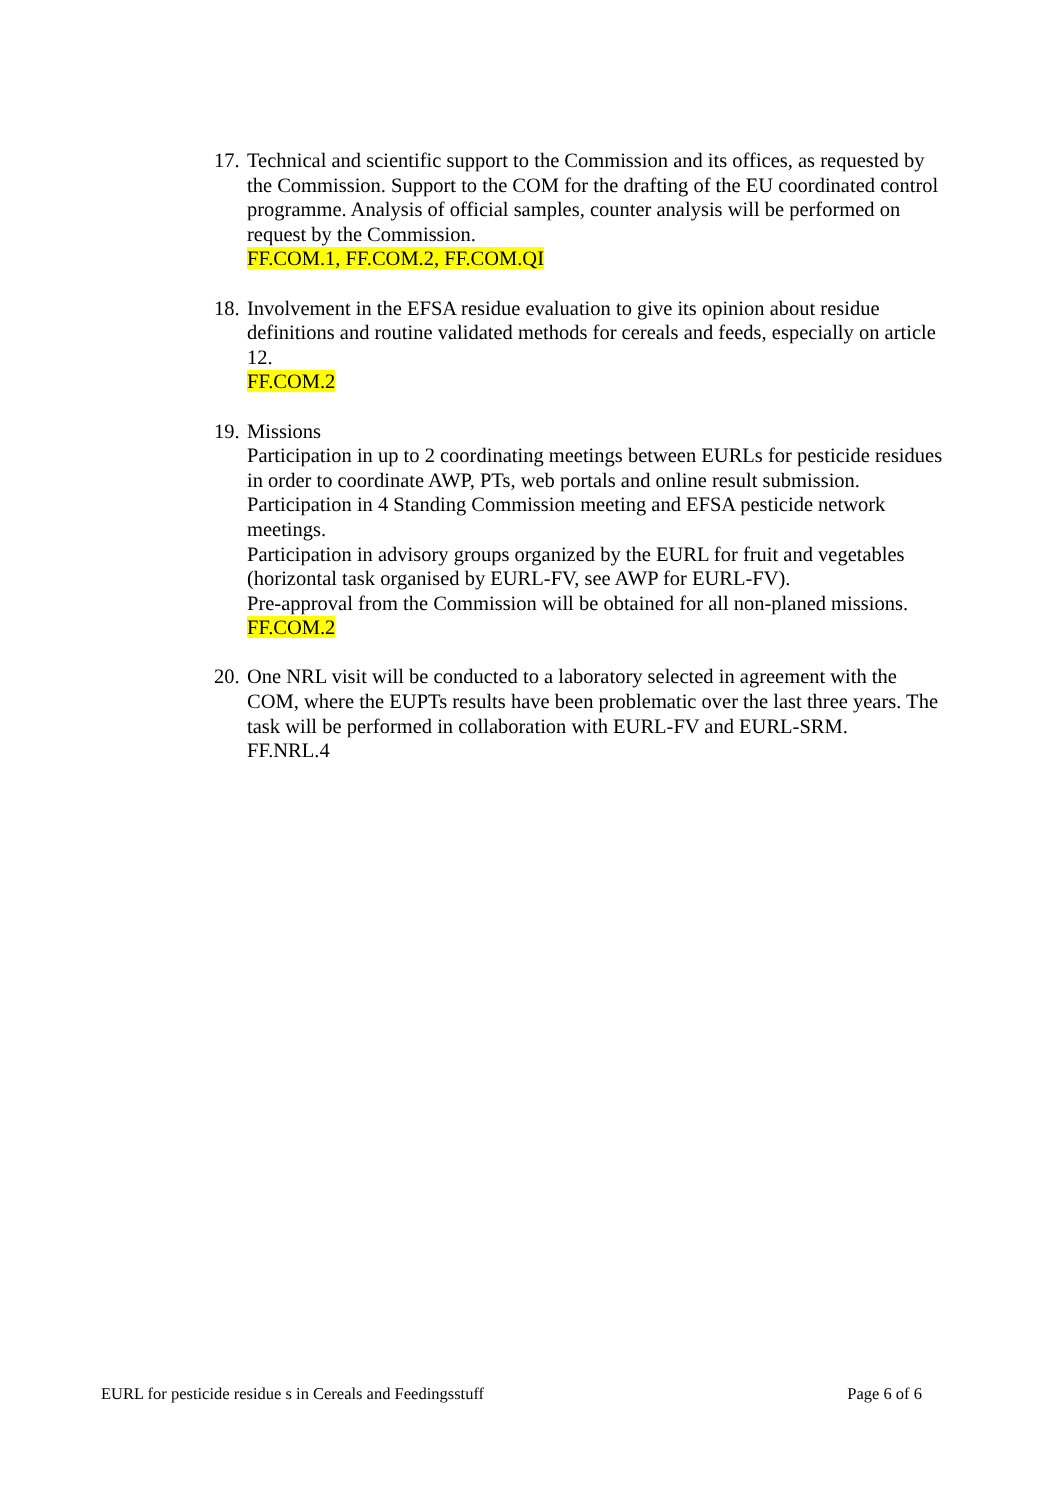17.
Technical and scientific support to the Commission and its offices, as requested by the Commission. Support to the COM for the drafting of the EU coordinated control programme. Analysis of official samples, counter analysis will be performed on request by the Commission.
FF.COM.1, FF.COM.2, FF.COM.QI
18.
Involvement in the EFSA residue evaluation to give its opinion about residue definitions and routine validated methods for cereals and feeds, especially on article 12.
FF.COM.2
19.
Missions
Participation in up to 2 coordinating meetings between EURLs for pesticide residues in order to coordinate AWP, PTs, web portals and online result submission.
Participation in 4 Standing Commission meeting and EFSA pesticide network meetings.
Participation in advisory groups organized by the EURL for fruit and vegetables (horizontal task organised by EURL-FV, see AWP for EURL-FV).
Pre-approval from the Commission will be obtained for all non-planed missions.
FF.COM.2
20.
One NRL visit will be conducted to a laboratory selected in agreement with the COM, where the EUPTs results have been problematic over the last three years. The task will be performed in collaboration with EURL-FV and EURL-SRM.
FF.NRL.4
EURL for pesticide residue s in Cereals and Feedingsstuff Page 6 of 6